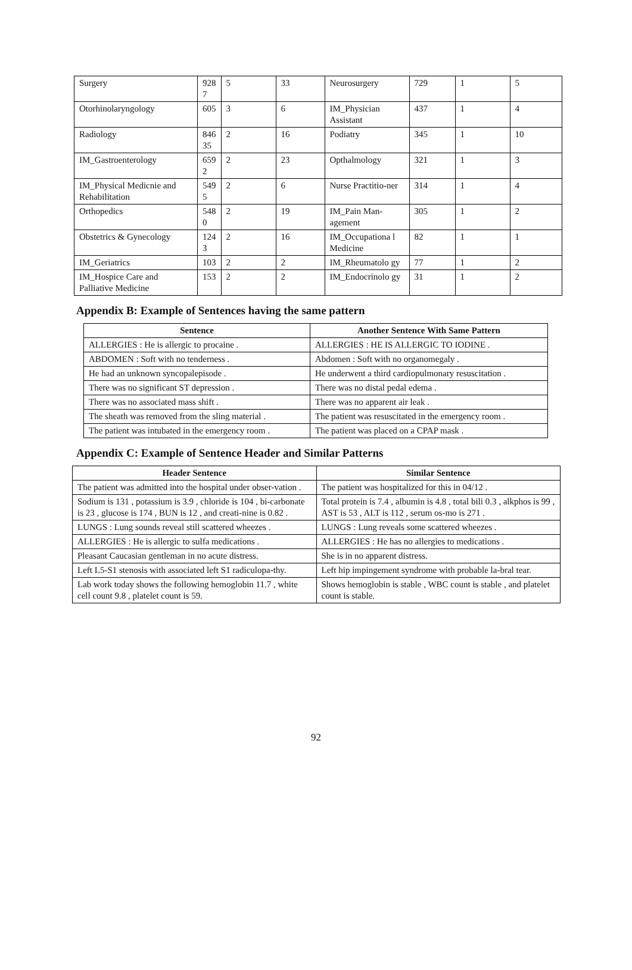| Surgery | 928 7 | 5 | 33 | Neurosurgery | 729 | 1 | 5 |
| Otorhinolaryngology | 605 | 3 | 6 | IM_Physician Assistant | 437 | 1 | 4 |
| Radiology | 846 35 | 2 | 16 | Podiatry | 345 | 1 | 10 |
| IM_Gastroenterology | 659 2 | 2 | 23 | Opthalmology | 321 | 1 | 3 |
| IM_Physical Medicnie and Rehabilitation | 549 5 | 2 | 6 | Nurse Practitio-ner | 314 | 1 | 4 |
| Orthopedics | 548 0 | 2 | 19 | IM_Pain Man-agement | 305 | 1 | 2 |
| Obstetrics & Gynecology | 124 3 | 2 | 16 | IM_Occupationa l Medicine | 82 | 1 | 1 |
| IM_Geriatrics | 103 | 2 | 2 | IM_Rheumatolo gy | 77 | 1 | 2 |
| IM_Hospice Care and Palliative Medicine | 153 | 2 | 2 | IM_Endocrinolo gy | 31 | 1 | 2 |
Appendix B: Example of Sentences having the same pattern
| Sentence | Another Sentence With Same Pattern |
| --- | --- |
| ALLERGIES : He is allergic to procaine . | ALLERGIES : HE IS ALLERGIC TO IODINE . |
| ABDOMEN : Soft with no tenderness . | Abdomen : Soft with no organomegaly . |
| He had an unknown syncopalepisode . | He underwent a third cardiopulmonary resuscitation . |
| There was no significant ST depression . | There was no distal pedal edema . |
| There was no associated mass shift . | There was no apparent air leak . |
| The sheath was removed from the sling material . | The patient was resuscitated in the emergency room . |
| The patient was intubated in the emergency room . | The patient was placed on a CPAP mask . |
Appendix C: Example of Sentence Header and Similar Patterns
| Header Sentence | Similar Sentence |
| --- | --- |
| The patient was admitted into the hospital under obser-vation . | The patient was hospitalized for this in 04/12 . |
| Sodium is 131 , potassium is 3.9 , chloride is 104 , bi-carbonate is 23 , glucose is 174 , BUN is 12 , and creati-nine is 0.82 . | Total protein is 7.4 , albumin is 4.8 , total bili 0.3 , alkphos is 99 , AST is 53 , ALT is 112 , serum os-mo is 271 . |
| LUNGS : Lung sounds reveal still scattered wheezes . | LUNGS : Lung reveals some scattered wheezes . |
| ALLERGIES : He is allergic to sulfa medications . | ALLERGIES : He has no allergies to medications . |
| Pleasant Caucasian gentleman in no acute distress. | She is in no apparent distress. |
| Left L5-S1 stenosis with associated left S1 radiculopa-thy. | Left hip impingement syndrome with probable la-bral tear. |
| Lab work today shows the following hemoglobin 11.7 , white cell count 9.8 , platelet count is 59. | Shows hemoglobin is stable , WBC count is stable , and platelet count is stable. |
92